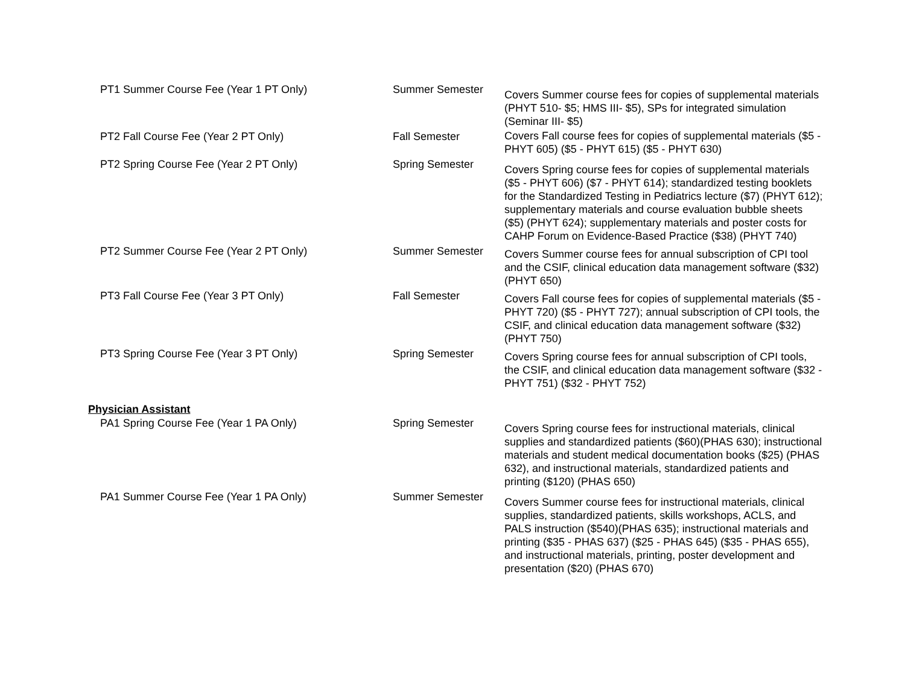| PT1 Summer Course Fee (Year 1 PT Only) | Summer Semester | Covers Summer course fees for copies of supplemental materials (PHYT 510- $5; HMS III- $5), SPs for integrated simulation (Seminar III- $5) |
| PT2 Fall Course Fee (Year 2 PT Only) | Fall Semester | Covers Fall course fees for copies of supplemental materials ($5 - PHYT 605) ($5 - PHYT 615) ($5 - PHYT 630) |
| PT2 Spring Course Fee (Year 2 PT Only) | Spring Semester | Covers Spring course fees for copies of supplemental materials ($5 - PHYT 606) ($7 - PHYT 614); standardized testing booklets for the Standardized Testing in Pediatrics lecture ($7) (PHYT 612); supplementary materials and course evaluation bubble sheets ($5) (PHYT 624); supplementary materials and poster costs for CAHP Forum on Evidence-Based Practice ($38) (PHYT 740) |
| PT2 Summer Course Fee (Year 2 PT Only) | Summer Semester | Covers Summer course fees for annual subscription of CPI tool and the CSIF, clinical education data management software ($32)(PHYT 650) |
| PT3 Fall Course Fee (Year 3 PT Only) | Fall Semester | Covers Fall course fees for copies of supplemental materials ($5 - PHYT 720) ($5 - PHYT 727); annual subscription of CPI tools, the CSIF, and clinical education data management software ($32) (PHYT 750) |
| PT3 Spring Course Fee (Year 3 PT Only) | Spring Semester | Covers Spring course fees for annual subscription of CPI tools, the CSIF, and clinical education data management software ($32 - PHYT 751) ($32 - PHYT 752) |
| Physician Assistant | | |
| PA1 Spring Course Fee (Year 1 PA Only) | Spring Semester | Covers Spring course fees for instructional materials, clinical supplies and standardized patients ($60)(PHAS 630); instructional materials and student medical documentation books ($25) (PHAS 632), and instructional materials, standardized patients and printing ($120) (PHAS 650) |
| PA1 Summer Course Fee (Year 1 PA Only) | Summer Semester | Covers Summer course fees for instructional materials, clinical supplies, standardized patients, skills workshops, ACLS, and PALS instruction ($540)(PHAS 635); instructional materials and printing ($35 - PHAS 637) ($25 - PHAS 645) ($35 - PHAS 655), and instructional materials, printing, poster development and presentation ($20) (PHAS 670) |